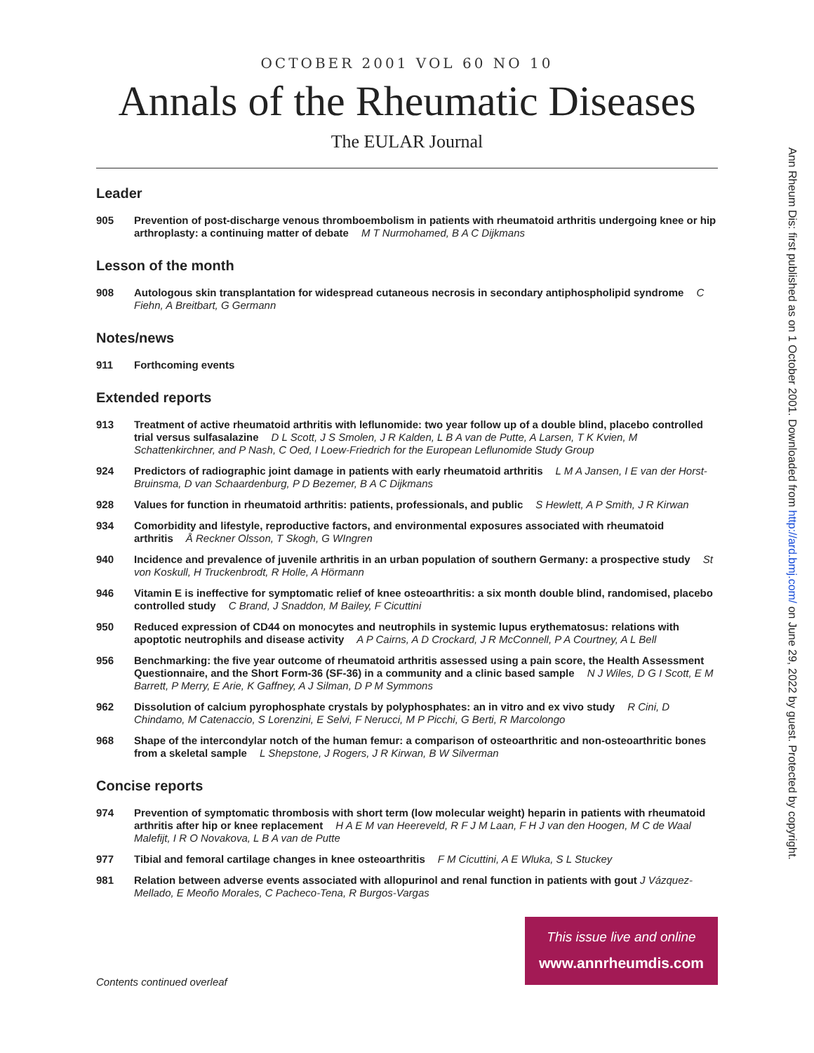OCTOBER 2001 VOL 60 NO 10
Annals of the Rheumatic Diseases
The EULAR Journal
Leader
905 Prevention of post-discharge venous thromboembolism in patients with rheumatoid arthritis undergoing knee or hip arthroplasty: a continuing matter of debate M T Nurmohamed, B A C Dijkmans
Lesson of the month
908 Autologous skin transplantation for widespread cutaneous necrosis in secondary antiphospholipid syndrome C Fiehn, A Breitbart, G Germann
Notes/news
911 Forthcoming events
Extended reports
913 Treatment of active rheumatoid arthritis with leflunomide: two year follow up of a double blind, placebo controlled trial versus sulfasalazine D L Scott, J S Smolen, J R Kalden, L B A van de Putte, A Larsen, T K Kvien, M Schattenkirchner, and P Nash, C Oed, I Loew-Friedrich for the European Leflunomide Study Group
924 Predictors of radiographic joint damage in patients with early rheumatoid arthritis L M A Jansen, I E van der Horst-Bruinsma, D van Schaardenburg, P D Bezemer, B A C Dijkmans
928 Values for function in rheumatoid arthritis: patients, professionals, and public S Hewlett, A P Smith, J R Kirwan
934 Comorbidity and lifestyle, reproductive factors, and environmental exposures associated with rheumatoid arthritis Å Reckner Olsson, T Skogh, G WIngren
940 Incidence and prevalence of juvenile arthritis in an urban population of southern Germany: a prospective study St von Koskull, H Truckenbrodt, R Holle, A Hörmann
946 Vitamin E is ineffective for symptomatic relief of knee osteoarthritis: a six month double blind, randomised, placebo controlled study C Brand, J Snaddon, M Bailey, F Cicuttini
950 Reduced expression of CD44 on monocytes and neutrophils in systemic lupus erythematosus: relations with apoptotic neutrophils and disease activity A P Cairns, A D Crockard, J R McConnell, P A Courtney, A L Bell
956 Benchmarking: the five year outcome of rheumatoid arthritis assessed using a pain score, the Health Assessment Questionnaire, and the Short Form-36 (SF-36) in a community and a clinic based sample N J Wiles, D G I Scott, E M Barrett, P Merry, E Arie, K Gaffney, A J Silman, D P M Symmons
962 Dissolution of calcium pyrophosphate crystals by polyphosphates: an in vitro and ex vivo study R Cini, D Chindamo, M Catenaccio, S Lorenzini, E Selvi, F Nerucci, M P Picchi, G Berti, R Marcolongo
968 Shape of the intercondylar notch of the human femur: a comparison of osteoarthritic and non-osteoarthritic bones from a skeletal sample L Shepstone, J Rogers, J R Kirwan, B W Silverman
Concise reports
974 Prevention of symptomatic thrombosis with short term (low molecular weight) heparin in patients with rheumatoid arthritis after hip or knee replacement H A E M van Heereveld, R F J M Laan, F H J van den Hoogen, M C de Waal Malefijt, I R O Novakova, L B A van de Putte
977 Tibial and femoral cartilage changes in knee osteoarthritis F M Cicuttini, A E Wluka, S L Stuckey
981 Relation between adverse events associated with allopurinol and renal function in patients with gout J Vázquez-Mellado, E Meoño Morales, C Pacheco-Tena, R Burgos-Vargas
This issue live and online
www.annrheumdis.com
Contents continued overleaf
Ann Rheum Dis: first published as on 1 October 2001. Downloaded from http://ard.bmj.com/ on June 29, 2022 by guest. Protected by copyright.